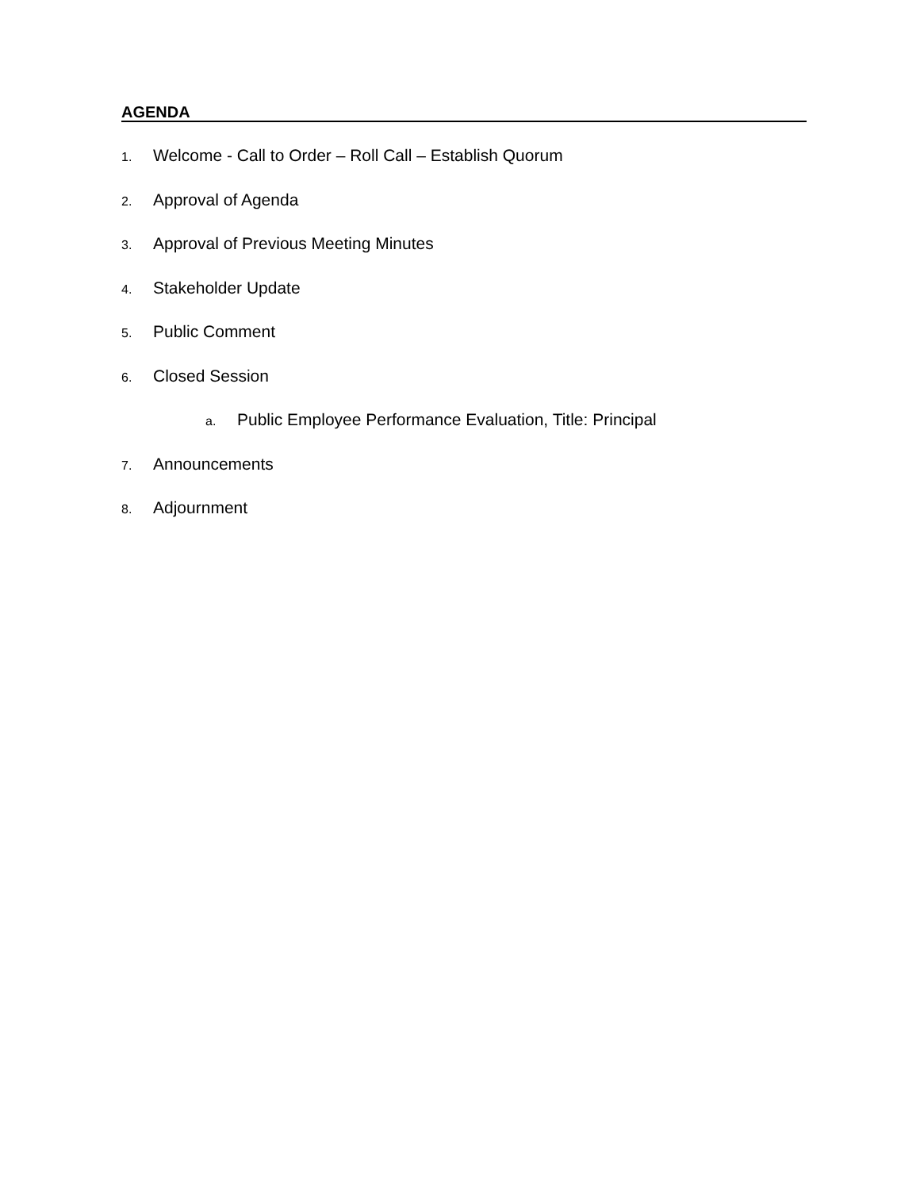AGENDA
1. Welcome - Call to Order – Roll Call – Establish Quorum
2. Approval of Agenda
3. Approval of Previous Meeting Minutes
4. Stakeholder Update
5. Public Comment
6. Closed Session
a. Public Employee Performance Evaluation, Title: Principal
7. Announcements
8. Adjournment